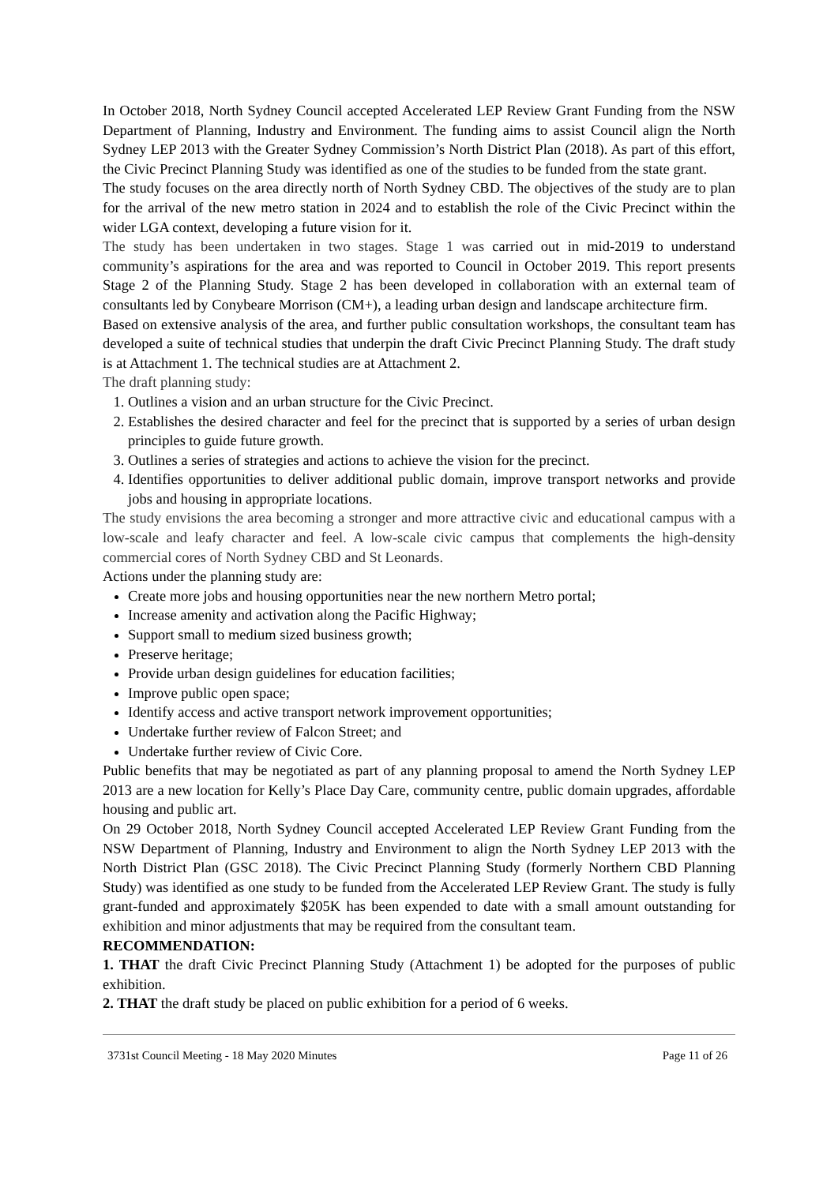In October 2018, North Sydney Council accepted Accelerated LEP Review Grant Funding from the NSW Department of Planning, Industry and Environment. The funding aims to assist Council align the North Sydney LEP 2013 with the Greater Sydney Commission’s North District Plan (2018). As part of this effort, the Civic Precinct Planning Study was identified as one of the studies to be funded from the state grant.
The study focuses on the area directly north of North Sydney CBD. The objectives of the study are to plan for the arrival of the new metro station in 2024 and to establish the role of the Civic Precinct within the wider LGA context, developing a future vision for it.
The study has been undertaken in two stages. Stage 1 was carried out in mid-2019 to understand community’s aspirations for the area and was reported to Council in October 2019. This report presents Stage 2 of the Planning Study. Stage 2 has been developed in collaboration with an external team of consultants led by Conybeare Morrison (CM+), a leading urban design and landscape architecture firm.
Based on extensive analysis of the area, and further public consultation workshops, the consultant team has developed a suite of technical studies that underpin the draft Civic Precinct Planning Study. The draft study is at Attachment 1. The technical studies are at Attachment 2.
The draft planning study:
1. Outlines a vision and an urban structure for the Civic Precinct.
2. Establishes the desired character and feel for the precinct that is supported by a series of urban design principles to guide future growth.
3. Outlines a series of strategies and actions to achieve the vision for the precinct.
4. Identifies opportunities to deliver additional public domain, improve transport networks and provide jobs and housing in appropriate locations.
The study envisions the area becoming a stronger and more attractive civic and educational campus with a low-scale and leafy character and feel. A low-scale civic campus that complements the high-density commercial cores of North Sydney CBD and St Leonards.
Actions under the planning study are:
Create more jobs and housing opportunities near the new northern Metro portal;
Increase amenity and activation along the Pacific Highway;
Support small to medium sized business growth;
Preserve heritage;
Provide urban design guidelines for education facilities;
Improve public open space;
Identify access and active transport network improvement opportunities;
Undertake further review of Falcon Street; and
Undertake further review of Civic Core.
Public benefits that may be negotiated as part of any planning proposal to amend the North Sydney LEP 2013 are a new location for Kelly’s Place Day Care, community centre, public domain upgrades, affordable housing and public art.
On 29 October 2018, North Sydney Council accepted Accelerated LEP Review Grant Funding from the NSW Department of Planning, Industry and Environment to align the North Sydney LEP 2013 with the North District Plan (GSC 2018). The Civic Precinct Planning Study (formerly Northern CBD Planning Study) was identified as one study to be funded from the Accelerated LEP Review Grant. The study is fully grant-funded and approximately $205K has been expended to date with a small amount outstanding for exhibition and minor adjustments that may be required from the consultant team.
RECOMMENDATION:
1. THAT the draft Civic Precinct Planning Study (Attachment 1) be adopted for the purposes of public exhibition.
2. THAT the draft study be placed on public exhibition for a period of 6 weeks.
3731st Council Meeting - 18 May 2020 Minutes Page 11 of 26